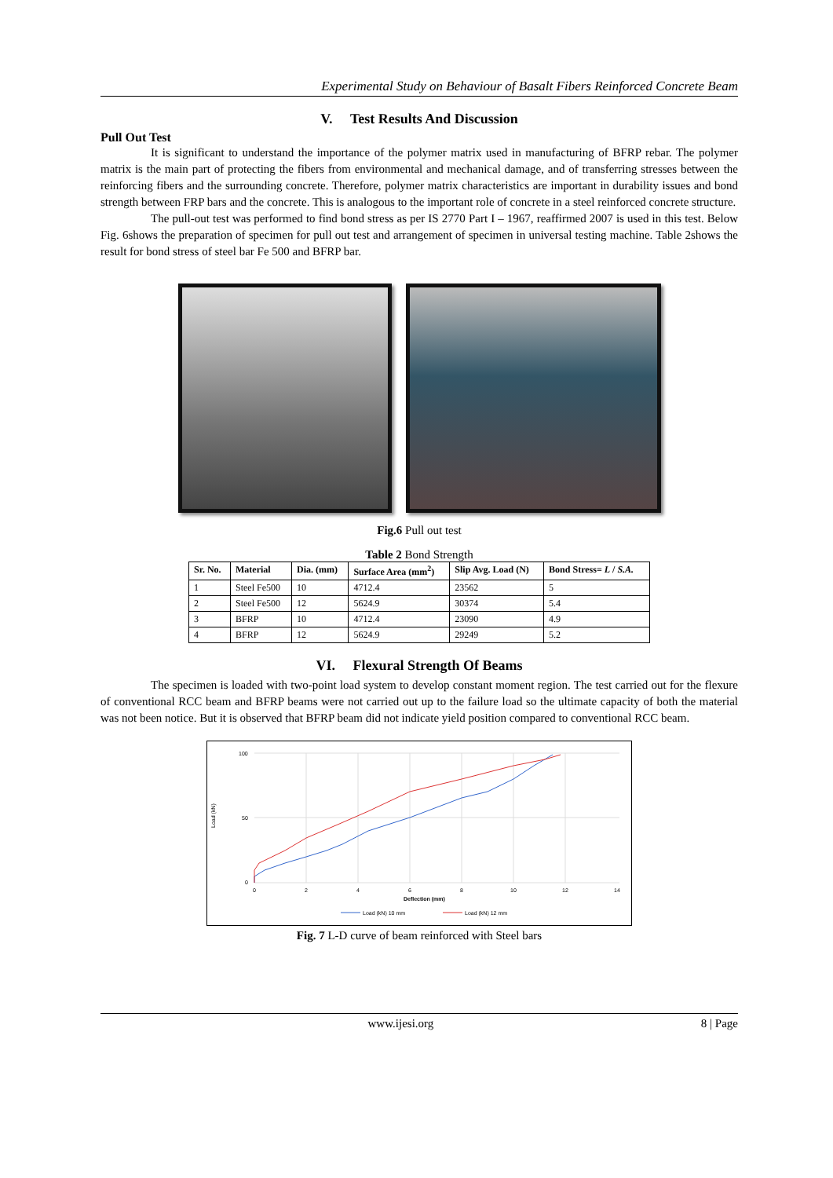Experimental Study on Behaviour of Basalt Fibers Reinforced Concrete Beam
V. Test Results And Discussion
Pull Out Test
It is significant to understand the importance of the polymer matrix used in manufacturing of BFRP rebar. The polymer matrix is the main part of protecting the fibers from environmental and mechanical damage, and of transferring stresses between the reinforcing fibers and the surrounding concrete. Therefore, polymer matrix characteristics are important in durability issues and bond strength between FRP bars and the concrete. This is analogous to the important role of concrete in a steel reinforced concrete structure.
The pull-out test was performed to find bond stress as per IS 2770 Part I – 1967, reaffirmed 2007 is used in this test. Below Fig. 6shows the preparation of specimen for pull out test and arrangement of specimen in universal testing machine. Table 2shows the result for bond stress of steel bar Fe 500 and BFRP bar.
Fig.6 Pull out test
Table 2 Bond Strength
| Sr. No. | Material | Dia. (mm) | Surface Area (mm<sup>2</sup>) | Slip Avg. Load (N) | Bond Stress= L / S.A. |
| --- | --- | --- | --- | --- | --- |
| 1 | Steel Fe500 | 10 | 4712.4 | 23562 | 5 |
| 2 | Steel Fe500 | 12 | 5624.9 | 30374 | 5.4 |
| 3 | BFRP | 10 | 4712.4 | 23090 | 4.9 |
| 4 | BFRP | 12 | 5624.9 | 29249 | 5.2 |
VI. Flexural Strength Of Beams
The specimen is loaded with two-point load system to develop constant moment region. The test carried out for the flexure of conventional RCC beam and BFRP beams were not carried out up to the failure load so the ultimate capacity of both the material was not been notice. But it is observed that BFRP beam did not indicate yield position compared to conventional RCC beam.
Load (kN)
100
50
0
0
2
4
6
8
10
12
14
Deflection (mm)
Load (kN) 10 mm
Load (kN) 12 mm
Fig. 7 L-D curve of beam reinforced with Steel bars
www.ijesi.org 8 | Page